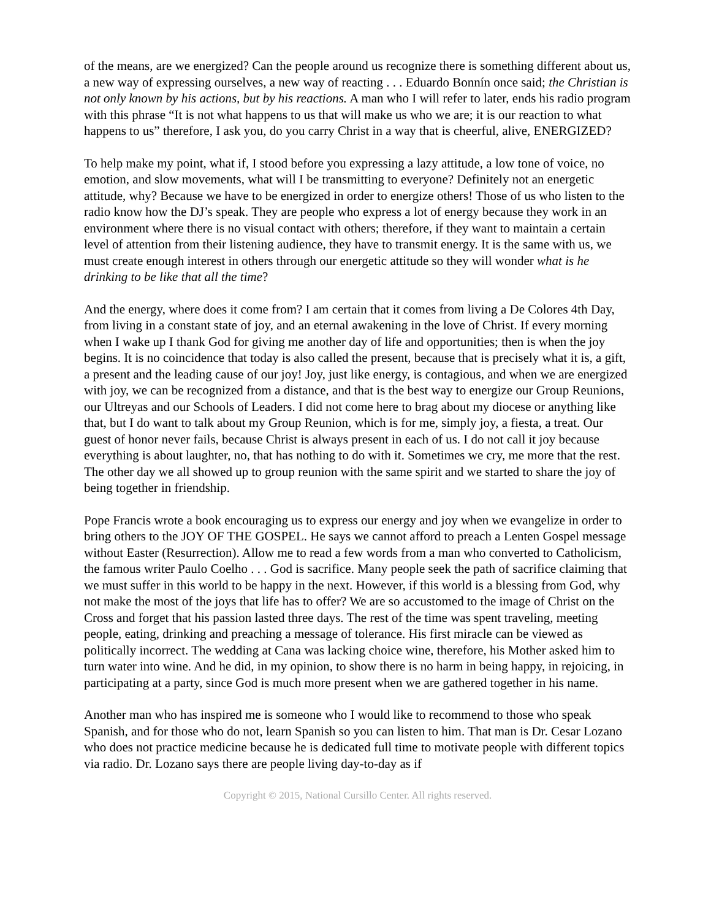of the means, are we energized? Can the people around us recognize there is something different about us, a new way of expressing ourselves, a new way of reacting . . . Eduardo Bonnín once said; the Christian is not only known by his actions, but by his reactions. A man who I will refer to later, ends his radio program with this phrase “It is not what happens to us that will make us who we are; it is our reaction to what happens to us” therefore, I ask you, do you carry Christ in a way that is cheerful, alive, ENERGIZED?
To help make my point, what if, I stood before you expressing a lazy attitude, a low tone of voice, no emotion, and slow movements, what will I be transmitting to everyone? Definitely not an energetic attitude, why? Because we have to be energized in order to energize others! Those of us who listen to the radio know how the DJ’s speak. They are people who express a lot of energy because they work in an environment where there is no visual contact with others; therefore, if they want to maintain a certain level of attention from their listening audience, they have to transmit energy. It is the same with us, we must create enough interest in others through our energetic attitude so they will wonder what is he drinking to be like that all the time?
And the energy, where does it come from? I am certain that it comes from living a De Colores 4th Day, from living in a constant state of joy, and an eternal awakening in the love of Christ. If every morning when I wake up I thank God for giving me another day of life and opportunities; then is when the joy begins. It is no coincidence that today is also called the present, because that is precisely what it is, a gift, a present and the leading cause of our joy! Joy, just like energy, is contagious, and when we are energized with joy, we can be recognized from a distance, and that is the best way to energize our Group Reunions, our Ultreyas and our Schools of Leaders. I did not come here to brag about my diocese or anything like that, but I do want to talk about my Group Reunion, which is for me, simply joy, a fiesta, a treat. Our guest of honor never fails, because Christ is always present in each of us. I do not call it joy because everything is about laughter, no, that has nothing to do with it. Sometimes we cry, me more that the rest. The other day we all showed up to group reunion with the same spirit and we started to share the joy of being together in friendship.
Pope Francis wrote a book encouraging us to express our energy and joy when we evangelize in order to bring others to the JOY OF THE GOSPEL. He says we cannot afford to preach a Lenten Gospel message without Easter (Resurrection). Allow me to read a few words from a man who converted to Catholicism, the famous writer Paulo Coelho . . . God is sacrifice. Many people seek the path of sacrifice claiming that we must suffer in this world to be happy in the next. However, if this world is a blessing from God, why not make the most of the joys that life has to offer? We are so accustomed to the image of Christ on the Cross and forget that his passion lasted three days. The rest of the time was spent traveling, meeting people, eating, drinking and preaching a message of tolerance. His first miracle can be viewed as politically incorrect. The wedding at Cana was lacking choice wine, therefore, his Mother asked him to turn water into wine. And he did, in my opinion, to show there is no harm in being happy, in rejoicing, in participating at a party, since God is much more present when we are gathered together in his name.
Another man who has inspired me is someone who I would like to recommend to those who speak Spanish, and for those who do not, learn Spanish so you can listen to him. That man is Dr. Cesar Lozano who does not practice medicine because he is dedicated full time to motivate people with different topics via radio. Dr. Lozano says there are people living day-to-day as if
Copyright © 2015, National Cursillo Center. All rights reserved.